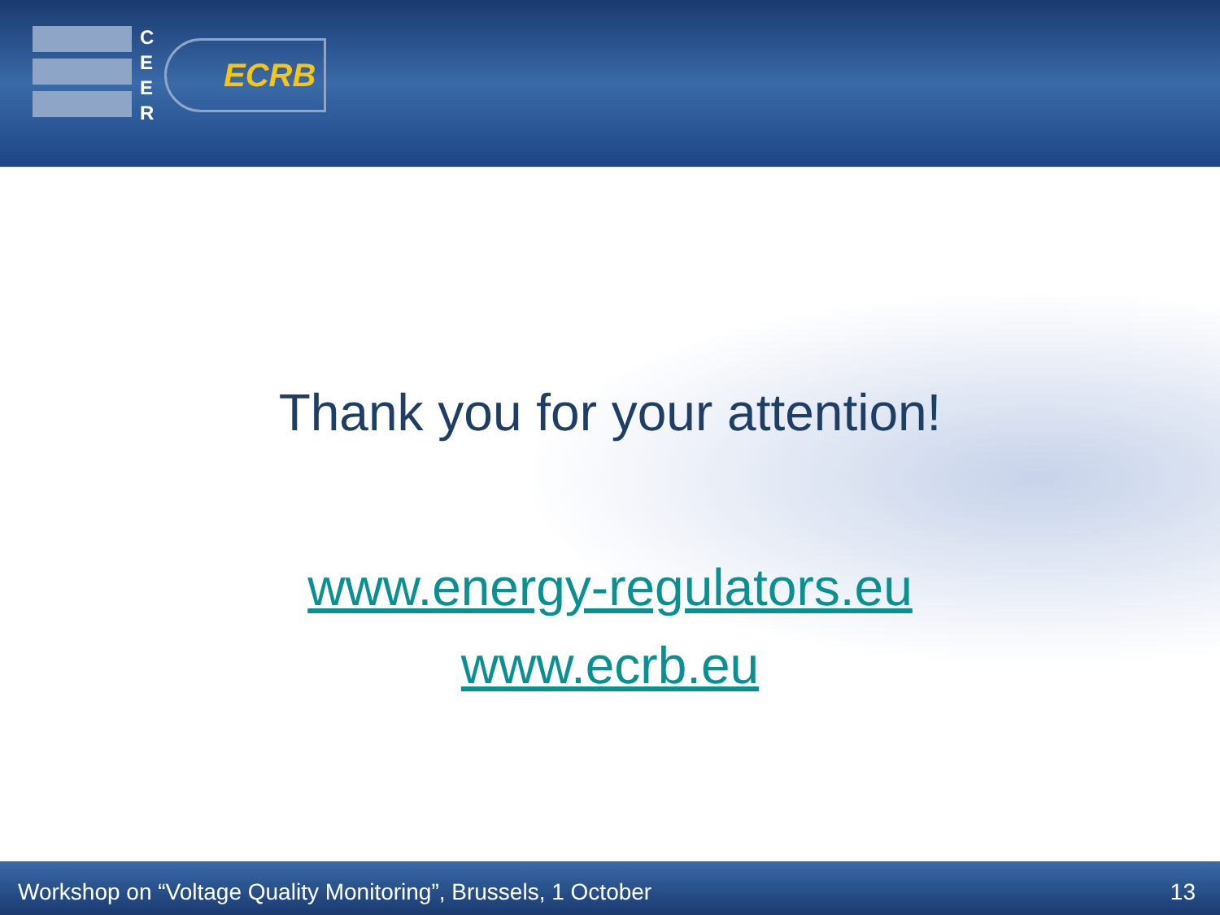C E E R
ECRB
Thank you for your attention!
www.energy-regulators.eu
www.ecrb.eu
Workshop on “Voltage Quality Monitoring”, Brussels, 1 October 13